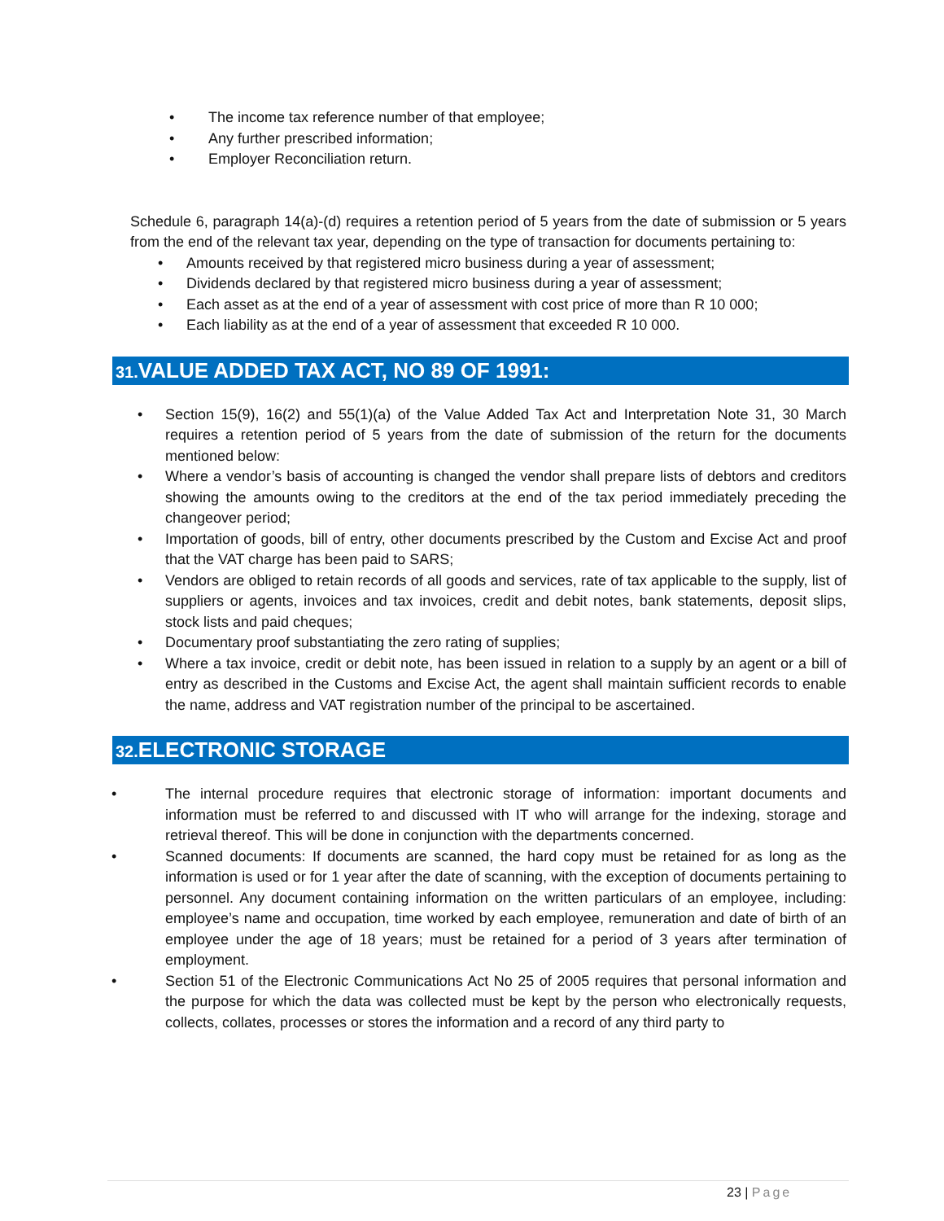• The income tax reference number of that employee;
• Any further prescribed information;
• Employer Reconciliation return.
Schedule 6, paragraph 14(a)-(d) requires a retention period of 5 years from the date of submission or 5 years from the end of the relevant tax year, depending on the type of transaction for documents pertaining to:
• Amounts received by that registered micro business during a year of assessment;
• Dividends declared by that registered micro business during a year of assessment;
• Each asset as at the end of a year of assessment with cost price of more than R 10 000;
• Each liability as at the end of a year of assessment that exceeded R 10 000.
31. VALUE ADDED TAX ACT, NO 89 OF 1991:
• Section 15(9), 16(2) and 55(1)(a) of the Value Added Tax Act and Interpretation Note 31, 30 March requires a retention period of 5 years from the date of submission of the return for the documents mentioned below:
• Where a vendor’s basis of accounting is changed the vendor shall prepare lists of debtors and creditors showing the amounts owing to the creditors at the end of the tax period immediately preceding the changeover period;
• Importation of goods, bill of entry, other documents prescribed by the Custom and Excise Act and proof that the VAT charge has been paid to SARS;
• Vendors are obliged to retain records of all goods and services, rate of tax applicable to the supply, list of suppliers or agents, invoices and tax invoices, credit and debit notes, bank statements, deposit slips, stock lists and paid cheques;
• Documentary proof substantiating the zero rating of supplies;
• Where a tax invoice, credit or debit note, has been issued in relation to a supply by an agent or a bill of entry as described in the Customs and Excise Act, the agent shall maintain sufficient records to enable the name, address and VAT registration number of the principal to be ascertained.
32. ELECTRONIC STORAGE
• The internal procedure requires that electronic storage of information: important documents and information must be referred to and discussed with IT who will arrange for the indexing, storage and retrieval thereof. This will be done in conjunction with the departments concerned.
• Scanned documents: If documents are scanned, the hard copy must be retained for as long as the information is used or for 1 year after the date of scanning, with the exception of documents pertaining to personnel. Any document containing information on the written particulars of an employee, including: employee’s name and occupation, time worked by each employee, remuneration and date of birth of an employee under the age of 18 years; must be retained for a period of 3 years after termination of employment.
• Section 51 of the Electronic Communications Act No 25 of 2005 requires that personal information and the purpose for which the data was collected must be kept by the person who electronically requests, collects, collates, processes or stores the information and a record of any third party to
23 | Page